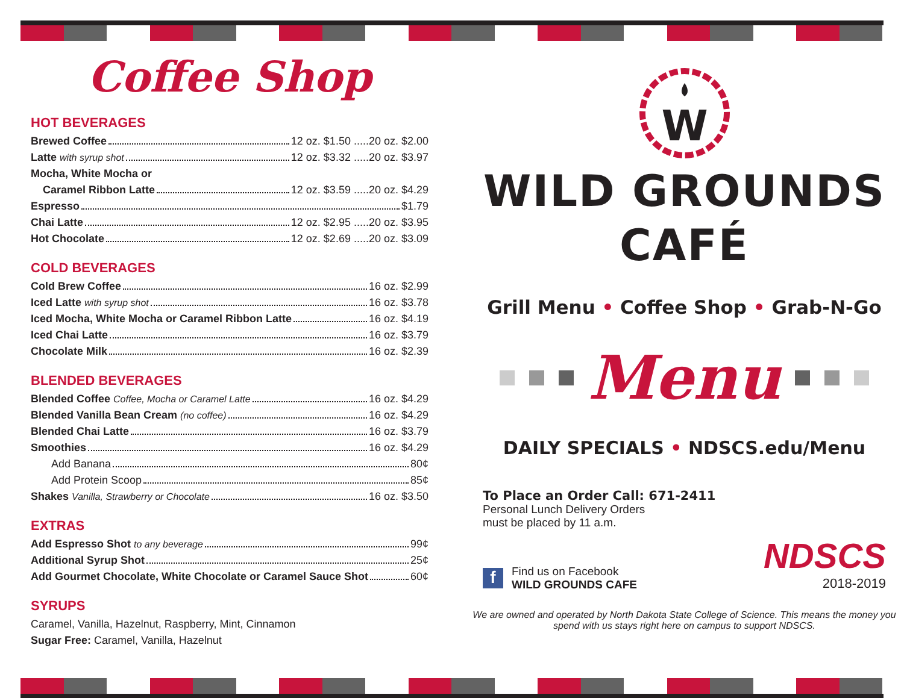Coffee Shop
HOT BEVERAGES
Brewed Coffee 12 oz. $1.50 .....20 oz. $2.00
Latte with syrup shot 12 oz. $3.32 .....20 oz. $3.97
Mocha, White Mocha or
Caramel Ribbon Latte 12 oz. $3.59 .....20 oz. $4.29
Espresso $1.79
Chai Latte 12 oz. $2.95 .....20 oz. $3.95
Hot Chocolate 12 oz. $2.69 .....20 oz. $3.09
COLD BEVERAGES
Cold Brew Coffee 16 oz. $2.99
Iced Latte with syrup shot 16 oz. $3.78
Iced Mocha, White Mocha or Caramel Ribbon Latte 16 oz. $4.19
Iced Chai Latte 16 oz. $3.79
Chocolate Milk 16 oz. $2.39
BLENDED BEVERAGES
Blended Coffee Coffee, Mocha or Caramel Latte 16 oz. $4.29
Blended Vanilla Bean Cream (no coffee) 16 oz. $4.29
Blended Chai Latte 16 oz. $3.79
Smoothies 16 oz. $4.29
Add Banana 80¢
Add Protein Scoop 85¢
Shakes Vanilla, Strawberry or Chocolate 16 oz. $3.50
EXTRAS
Add Espresso Shot to any beverage 99¢
Additional Syrup Shot 25¢
Add Gourmet Chocolate, White Chocolate or Caramel Sauce Shot 60¢
SYRUPS
Caramel, Vanilla, Hazelnut, Raspberry, Mint, Cinnamon
Sugar Free: Caramel, Vanilla, Hazelnut
W
WILD GROUNDS
CAFÉ
Grill Menu • Coffee Shop • Grab-N-Go
Menu
DAILY SPECIALS • NDSCS.edu/Menu
To Place an Order Call: 671-2411
Personal Lunch Delivery Orders
must be placed by 11 a.m.
f
Find us on Facebook
WILD GROUNDS CAFE
NDSCS
2018-2019
We are owned and operated by North Dakota State College of Science. This means the money you spend with us stays right here on campus to support NDSCS.